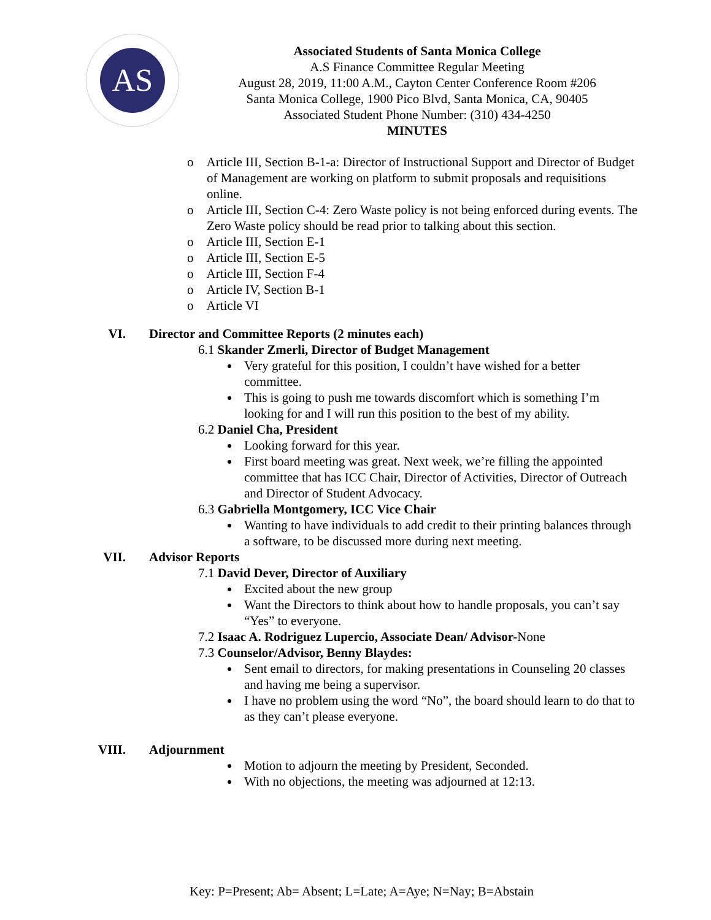AS
Associated Students of Santa Monica College
A.S Finance Committee Regular Meeting
August 28, 2019, 11:00 A.M., Cayton Center Conference Room #206
Santa Monica College, 1900 Pico Blvd, Santa Monica, CA, 90405
Associated Student Phone Number: (310) 434-4250
MINUTES
o Article III, Section B-1-a: Director of Instructional Support and Director of Budget of Management are working on platform to submit proposals and requisitions online.
o Article III, Section C-4: Zero Waste policy is not being enforced during events. The Zero Waste policy should be read prior to talking about this section.
o Article III, Section E-1
o Article III, Section E-5
o Article III, Section F-4
o Article IV, Section B-1
o Article VI
VI. Director and Committee Reports (2 minutes each)
6.1 Skander Zmerli, Director of Budget Management
Very grateful for this position, I couldn’t have wished for a better committee.
This is going to push me towards discomfort which is something I’m looking for and I will run this position to the best of my ability.
6.2 Daniel Cha, President
Looking forward for this year.
First board meeting was great. Next week, we’re filling the appointed committee that has ICC Chair, Director of Activities, Director of Outreach and Director of Student Advocacy.
6.3 Gabriella Montgomery, ICC Vice Chair
Wanting to have individuals to add credit to their printing balances through a software, to be discussed more during next meeting.
VII. Advisor Reports
7.1 David Dever, Director of Auxiliary
Excited about the new group
Want the Directors to think about how to handle proposals, you can’t say “Yes” to everyone.
7.2 Isaac A. Rodriguez Lupercio, Associate Dean/ Advisor-None
7.3 Counselor/Advisor, Benny Blaydes:
Sent email to directors, for making presentations in Counseling 20 classes and having me being a supervisor.
I have no problem using the word “No”, the board should learn to do that to as they can’t please everyone.
VIII. Adjournment
Motion to adjourn the meeting by President, Seconded.
With no objections, the meeting was adjourned at 12:13.
Key: P=Present; Ab= Absent; L=Late; A=Aye; N=Nay; B=Abstain